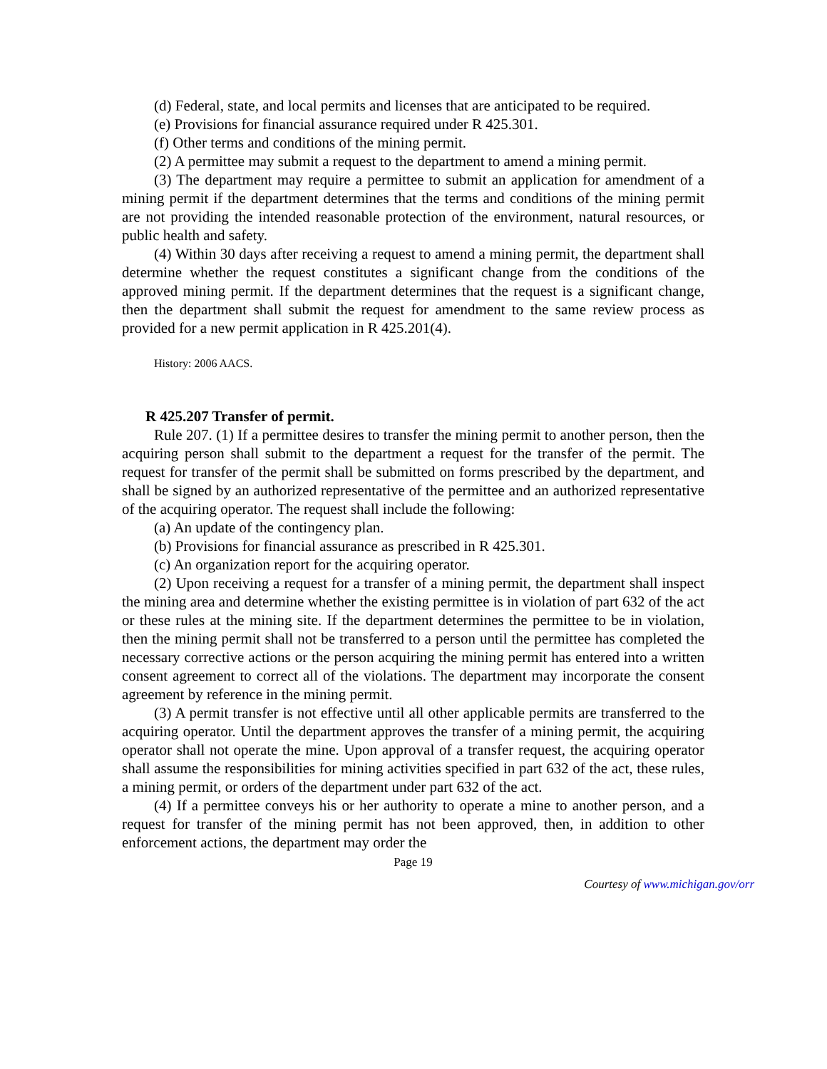(d) Federal, state, and local permits and licenses that are anticipated to be required.
(e) Provisions for financial assurance required under R 425.301.
(f) Other terms and conditions of the mining permit.
(2) A permittee may submit a request to the department to amend a mining permit.
(3) The department may require a permittee to submit an application for amendment of a mining permit if the department determines that the terms and conditions of the mining permit are not providing the intended reasonable protection of the environment, natural resources, or public health and safety.
(4) Within 30 days after receiving a request to amend a mining permit, the department shall determine whether the request constitutes a significant change from the conditions of the approved mining permit. If the department determines that the request is a significant change, then the department shall submit the request for amendment to the same review process as provided for a new permit application in R 425.201(4).
History: 2006 AACS.
R 425.207 Transfer of permit.
Rule 207. (1) If a permittee desires to transfer the mining permit to another person, then the acquiring person shall submit to the department a request for the transfer of the permit. The request for transfer of the permit shall be submitted on forms prescribed by the department, and shall be signed by an authorized representative of the permittee and an authorized representative of the acquiring operator. The request shall include the following:
(a) An update of the contingency plan.
(b) Provisions for financial assurance as prescribed in R 425.301.
(c) An organization report for the acquiring operator.
(2) Upon receiving a request for a transfer of a mining permit, the department shall inspect the mining area and determine whether the existing permittee is in violation of part 632 of the act or these rules at the mining site. If the department determines the permittee to be in violation, then the mining permit shall not be transferred to a person until the permittee has completed the necessary corrective actions or the person acquiring the mining permit has entered into a written consent agreement to correct all of the violations. The department may incorporate the consent agreement by reference in the mining permit.
(3) A permit transfer is not effective until all other applicable permits are transferred to the acquiring operator. Until the department approves the transfer of a mining permit, the acquiring operator shall not operate the mine. Upon approval of a transfer request, the acquiring operator shall assume the responsibilities for mining activities specified in part 632 of the act, these rules, a mining permit, or orders of the department under part 632 of the act.
(4) If a permittee conveys his or her authority to operate a mine to another person, and a request for transfer of the mining permit has not been approved, then, in addition to other enforcement actions, the department may order the
Page 19
Courtesy of www.michigan.gov/orr